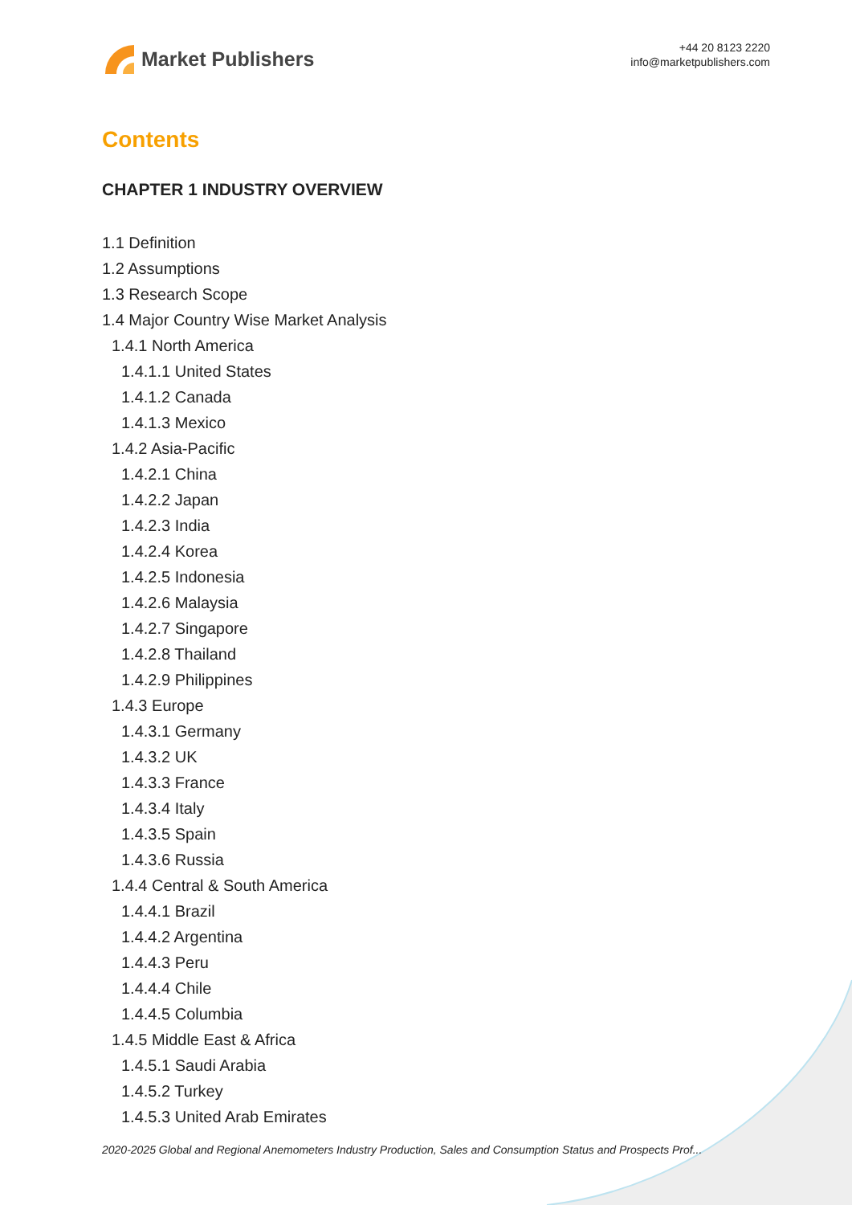Market Publishers
+44 20 8123 2220
info@marketpublishers.com
Contents
CHAPTER 1 INDUSTRY OVERVIEW
1.1 Definition
1.2 Assumptions
1.3 Research Scope
1.4 Major Country Wise Market Analysis
1.4.1 North America
1.4.1.1 United States
1.4.1.2 Canada
1.4.1.3 Mexico
1.4.2 Asia-Pacific
1.4.2.1 China
1.4.2.2 Japan
1.4.2.3 India
1.4.2.4 Korea
1.4.2.5 Indonesia
1.4.2.6 Malaysia
1.4.2.7 Singapore
1.4.2.8 Thailand
1.4.2.9 Philippines
1.4.3 Europe
1.4.3.1 Germany
1.4.3.2 UK
1.4.3.3 France
1.4.3.4 Italy
1.4.3.5 Spain
1.4.3.6 Russia
1.4.4 Central & South America
1.4.4.1 Brazil
1.4.4.2 Argentina
1.4.4.3 Peru
1.4.4.4 Chile
1.4.4.5 Columbia
1.4.5 Middle East & Africa
1.4.5.1 Saudi Arabia
1.4.5.2 Turkey
1.4.5.3 United Arab Emirates
2020-2025 Global and Regional Anemometers Industry Production, Sales and Consumption Status and Prospects Prof...